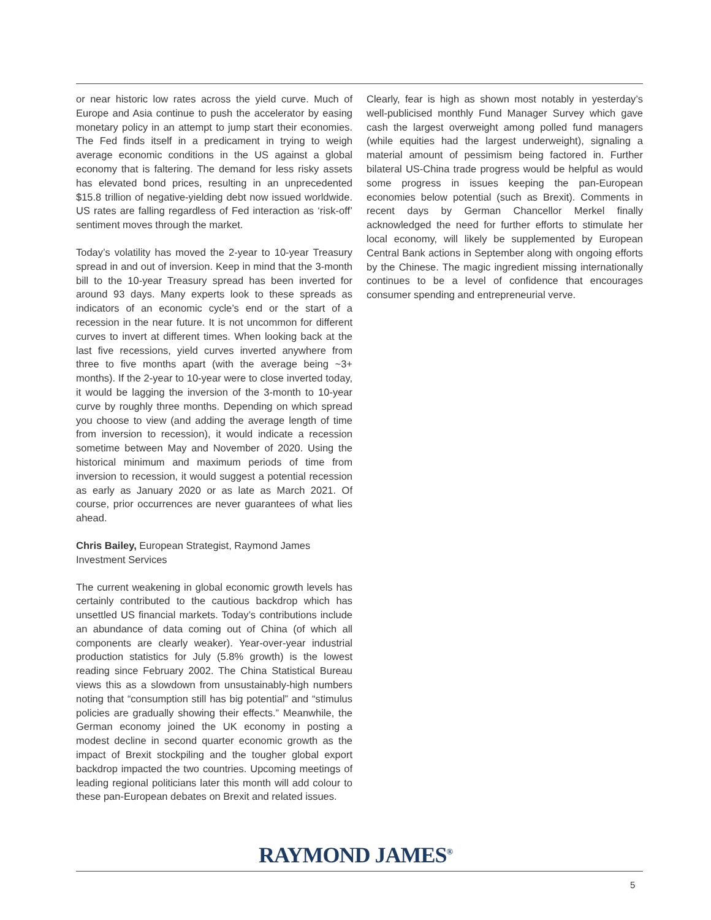or near historic low rates across the yield curve. Much of Europe and Asia continue to push the accelerator by easing monetary policy in an attempt to jump start their economies. The Fed finds itself in a predicament in trying to weigh average economic conditions in the US against a global economy that is faltering. The demand for less risky assets has elevated bond prices, resulting in an unprecedented $15.8 trillion of negative-yielding debt now issued worldwide. US rates are falling regardless of Fed interaction as ‘risk-off’ sentiment moves through the market.
Today’s volatility has moved the 2-year to 10-year Treasury spread in and out of inversion. Keep in mind that the 3-month bill to the 10-year Treasury spread has been inverted for around 93 days. Many experts look to these spreads as indicators of an economic cycle’s end or the start of a recession in the near future. It is not uncommon for different curves to invert at different times. When looking back at the last five recessions, yield curves inverted anywhere from three to five months apart (with the average being ~3+ months). If the 2-year to 10-year were to close inverted today, it would be lagging the inversion of the 3-month to 10-year curve by roughly three months. Depending on which spread you choose to view (and adding the average length of time from inversion to recession), it would indicate a recession sometime between May and November of 2020. Using the historical minimum and maximum periods of time from inversion to recession, it would suggest a potential recession as early as January 2020 or as late as March 2021. Of course, prior occurrences are never guarantees of what lies ahead.
Chris Bailey, European Strategist, Raymond James
Investment Services
The current weakening in global economic growth levels has certainly contributed to the cautious backdrop which has unsettled US financial markets. Today’s contributions include an abundance of data coming out of China (of which all components are clearly weaker). Year-over-year industrial production statistics for July (5.8% growth) is the lowest reading since February 2002. The China Statistical Bureau views this as a slowdown from unsustainably-high numbers noting that “consumption still has big potential” and “stimulus policies are gradually showing their effects.” Meanwhile, the German economy joined the UK economy in posting a modest decline in second quarter economic growth as the impact of Brexit stockpiling and the tougher global export backdrop impacted the two countries. Upcoming meetings of leading regional politicians later this month will add colour to these pan-European debates on Brexit and related issues.
Clearly, fear is high as shown most notably in yesterday’s well-publicised monthly Fund Manager Survey which gave cash the largest overweight among polled fund managers (while equities had the largest underweight), signaling a material amount of pessimism being factored in. Further bilateral US-China trade progress would be helpful as would some progress in issues keeping the pan-European economies below potential (such as Brexit). Comments in recent days by German Chancellor Merkel finally acknowledged the need for further efforts to stimulate her local economy, will likely be supplemented by European Central Bank actions in September along with ongoing efforts by the Chinese. The magic ingredient missing internationally continues to be a level of confidence that encourages consumer spending and entrepreneurial verve.
RAYMOND JAMES<sup>®</sup>
5